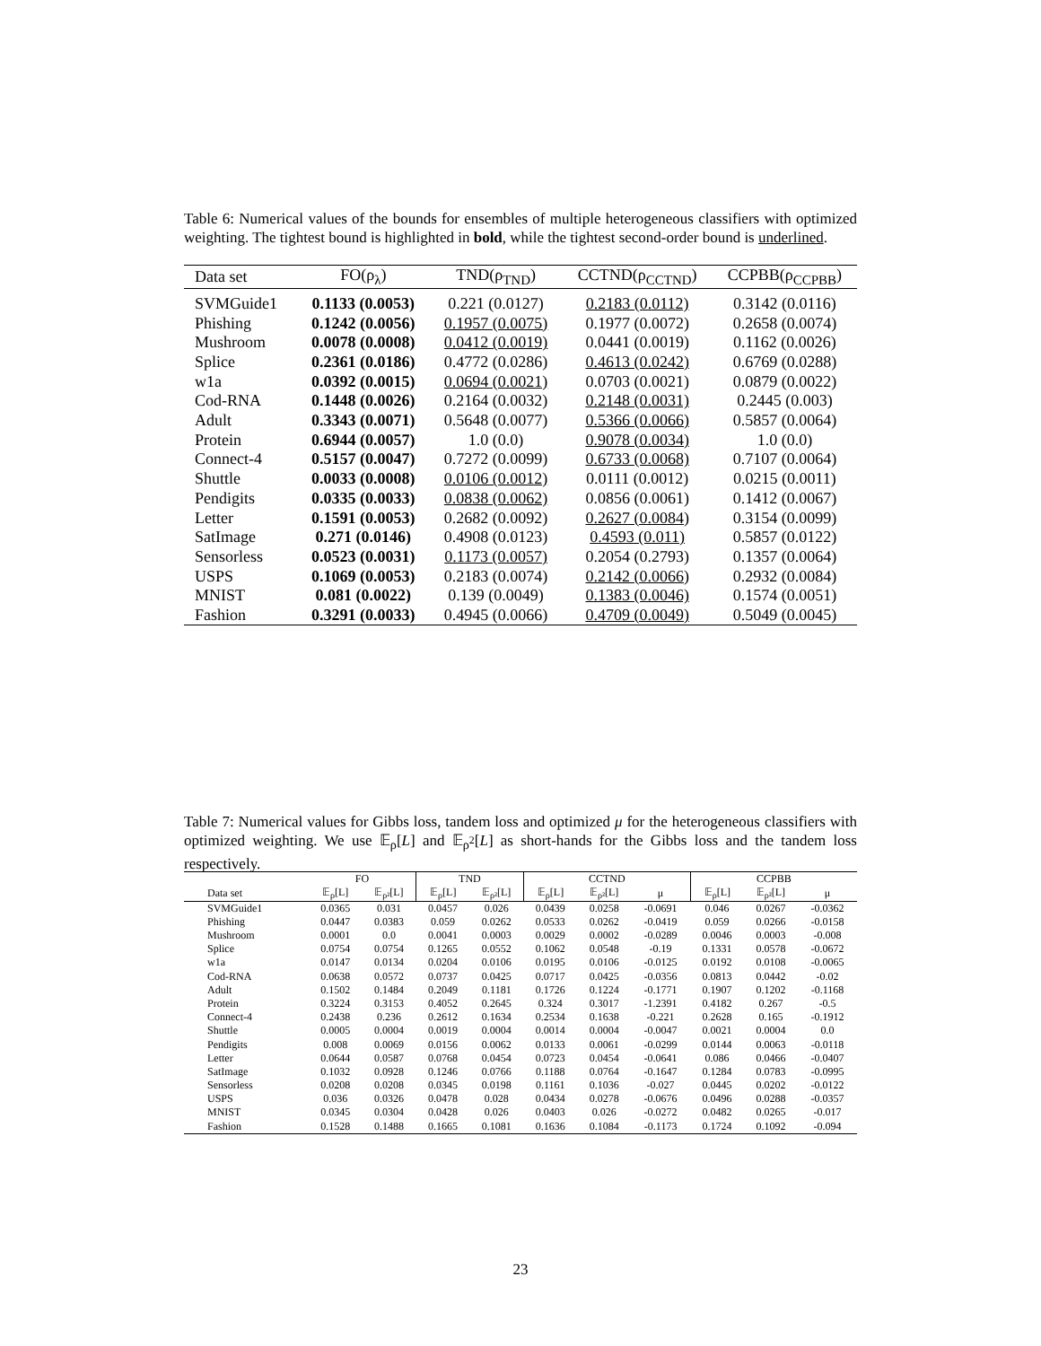Table 6: Numerical values of the bounds for ensembles of multiple heterogeneous classifiers with optimized weighting. The tightest bound is highlighted in bold, while the tightest second-order bound is underlined.
| Data set | FO(ρ<sub>λ</sub>) | TND(ρ<sub>TND</sub>) | CCTND(ρ<sub>CCTND</sub>) | CCPBB(ρ<sub>CCPBB</sub>) |
| --- | --- | --- | --- | --- |
| SVMGuide1 | 0.1133 (0.0053) | 0.221 (0.0127) | 0.2183 (0.0112) | 0.3142 (0.0116) |
| Phishing | 0.1242 (0.0056) | 0.1957 (0.0075) | 0.1977 (0.0072) | 0.2658 (0.0074) |
| Mushroom | 0.0078 (0.0008) | 0.0412 (0.0019) | 0.0441 (0.0019) | 0.1162 (0.0026) |
| Splice | 0.2361 (0.0186) | 0.4772 (0.0286) | 0.4613 (0.0242) | 0.6769 (0.0288) |
| w1a | 0.0392 (0.0015) | 0.0694 (0.0021) | 0.0703 (0.0021) | 0.0879 (0.0022) |
| Cod-RNA | 0.1448 (0.0026) | 0.2164 (0.0032) | 0.2148 (0.0031) | 0.2445 (0.003) |
| Adult | 0.3343 (0.0071) | 0.5648 (0.0077) | 0.5366 (0.0066) | 0.5857 (0.0064) |
| Protein | 0.6944 (0.0057) | 1.0 (0.0) | 0.9078 (0.0034) | 1.0 (0.0) |
| Connect-4 | 0.5157 (0.0047) | 0.7272 (0.0099) | 0.6733 (0.0068) | 0.7107 (0.0064) |
| Shuttle | 0.0033 (0.0008) | 0.0106 (0.0012) | 0.0111 (0.0012) | 0.0215 (0.0011) |
| Pendigits | 0.0335 (0.0033) | 0.0838 (0.0062) | 0.0856 (0.0061) | 0.1412 (0.0067) |
| Letter | 0.1591 (0.0053) | 0.2682 (0.0092) | 0.2627 (0.0084) | 0.3154 (0.0099) |
| SatImage | 0.271 (0.0146) | 0.4908 (0.0123) | 0.4593 (0.011) | 0.5857 (0.0122) |
| Sensorless | 0.0523 (0.0031) | 0.1173 (0.0057) | 0.2054 (0.2793) | 0.1357 (0.0064) |
| USPS | 0.1069 (0.0053) | 0.2183 (0.0074) | 0.2142 (0.0066) | 0.2932 (0.0084) |
| MNIST | 0.081 (0.0022) | 0.139 (0.0049) | 0.1383 (0.0046) | 0.1574 (0.0051) |
| Fashion | 0.3291 (0.0033) | 0.4945 (0.0066) | 0.4709 (0.0049) | 0.5049 (0.0045) |
Table 7: Numerical values for Gibbs loss, tandem loss and optimized μ for the heterogeneous classifiers with optimized weighting. We use 𝔼<sub>ρ</sub>[L] and 𝔼<sub>ρ<sup>2</sup></sub>[L] as short-hands for the Gibbs loss and the tandem loss respectively.
| | FO | | TND | | CCTND | | | CCPBB | | |
| --- | --- | --- | --- | --- | --- | --- | --- | --- | --- | --- |
| Data set | 𝔼<sub>ρ</sub>[L] | 𝔼<sub>ρ²</sub>[L] | 𝔼<sub>ρ</sub>[L] | 𝔼<sub>ρ²</sub>[L] | 𝔼<sub>ρ</sub>[L] | 𝔼<sub>ρ²</sub>[L] | μ | 𝔼<sub>ρ</sub>[L] | 𝔼<sub>ρ²</sub>[L] | μ |
| SVMGuide1 | 0.0365 | 0.031 | 0.0457 | 0.026 | 0.0439 | 0.0258 | -0.0691 | 0.046 | 0.0267 | -0.0362 |
| Phishing | 0.0447 | 0.0383 | 0.059 | 0.0262 | 0.0533 | 0.0262 | -0.0419 | 0.059 | 0.0266 | -0.0158 |
| Mushroom | 0.0001 | 0.0 | 0.0041 | 0.0003 | 0.0029 | 0.0002 | -0.0289 | 0.0046 | 0.0003 | -0.008 |
| Splice | 0.0754 | 0.0754 | 0.1265 | 0.0552 | 0.1062 | 0.0548 | -0.19 | 0.1331 | 0.0578 | -0.0672 |
| w1a | 0.0147 | 0.0134 | 0.0204 | 0.0106 | 0.0195 | 0.0106 | -0.0125 | 0.0192 | 0.0108 | -0.0065 |
| Cod-RNA | 0.0638 | 0.0572 | 0.0737 | 0.0425 | 0.0717 | 0.0425 | -0.0356 | 0.0813 | 0.0442 | -0.02 |
| Adult | 0.1502 | 0.1484 | 0.2049 | 0.1181 | 0.1726 | 0.1224 | -0.1771 | 0.1907 | 0.1202 | -0.1168 |
| Protein | 0.3224 | 0.3153 | 0.4052 | 0.2645 | 0.324 | 0.3017 | -1.2391 | 0.4182 | 0.267 | -0.5 |
| Connect-4 | 0.2438 | 0.236 | 0.2612 | 0.1634 | 0.2534 | 0.1638 | -0.221 | 0.2628 | 0.165 | -0.1912 |
| Shuttle | 0.0005 | 0.0004 | 0.0019 | 0.0004 | 0.0014 | 0.0004 | -0.0047 | 0.0021 | 0.0004 | 0.0 |
| Pendigits | 0.008 | 0.0069 | 0.0156 | 0.0062 | 0.0133 | 0.0061 | -0.0299 | 0.0144 | 0.0063 | -0.0118 |
| Letter | 0.0644 | 0.0587 | 0.0768 | 0.0454 | 0.0723 | 0.0454 | -0.0641 | 0.086 | 0.0466 | -0.0407 |
| SatImage | 0.1032 | 0.0928 | 0.1246 | 0.0766 | 0.1188 | 0.0764 | -0.1647 | 0.1284 | 0.0783 | -0.0995 |
| Sensorless | 0.0208 | 0.0208 | 0.0345 | 0.0198 | 0.1161 | 0.1036 | -0.027 | 0.0445 | 0.0202 | -0.0122 |
| USPS | 0.036 | 0.0326 | 0.0478 | 0.028 | 0.0434 | 0.0278 | -0.0676 | 0.0496 | 0.0288 | -0.0357 |
| MNIST | 0.0345 | 0.0304 | 0.0428 | 0.026 | 0.0403 | 0.026 | -0.0272 | 0.0482 | 0.0265 | -0.017 |
| Fashion | 0.1528 | 0.1488 | 0.1665 | 0.1081 | 0.1636 | 0.1084 | -0.1173 | 0.1724 | 0.1092 | -0.094 |
23